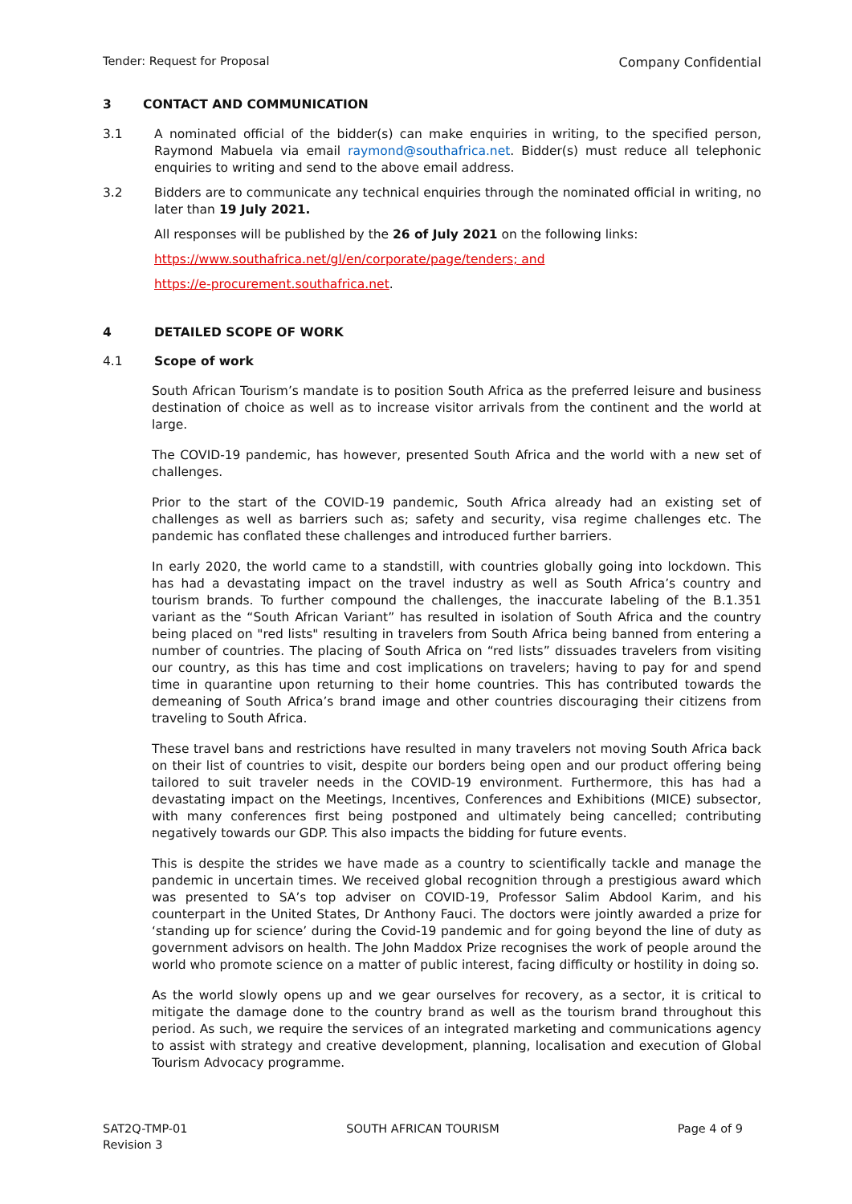Tender: Request for Proposal Company Confidential
3 CONTACT AND COMMUNICATION
3.1 A nominated official of the bidder(s) can make enquiries in writing, to the specified person, Raymond Mabuela via email raymond@southafrica.net. Bidder(s) must reduce all telephonic enquiries to writing and send to the above email address.
3.2 Bidders are to communicate any technical enquiries through the nominated official in writing, no later than 19 July 2021.
All responses will be published by the 26 of July 2021 on the following links:
https://www.southafrica.net/gl/en/corporate/page/tenders; and
https://e-procurement.southafrica.net.
4 DETAILED SCOPE OF WORK
4.1 Scope of work
South African Tourism’s mandate is to position South Africa as the preferred leisure and business destination of choice as well as to increase visitor arrivals from the continent and the world at large.
The COVID-19 pandemic, has however, presented South Africa and the world with a new set of challenges.
Prior to the start of the COVID-19 pandemic, South Africa already had an existing set of challenges as well as barriers such as; safety and security, visa regime challenges etc. The pandemic has conflated these challenges and introduced further barriers.
In early 2020, the world came to a standstill, with countries globally going into lockdown. This has had a devastating impact on the travel industry as well as South Africa’s country and tourism brands. To further compound the challenges, the inaccurate labeling of the B.1.351 variant as the “South African Variant” has resulted in isolation of South Africa and the country being placed on "red lists" resulting in travelers from South Africa being banned from entering a number of countries. The placing of South Africa on “red lists” dissuades travelers from visiting our country, as this has time and cost implications on travelers; having to pay for and spend time in quarantine upon returning to their home countries. This has contributed towards the demeaning of South Africa’s brand image and other countries discouraging their citizens from traveling to South Africa.
These travel bans and restrictions have resulted in many travelers not moving South Africa back on their list of countries to visit, despite our borders being open and our product offering being tailored to suit traveler needs in the COVID-19 environment. Furthermore, this has had a devastating impact on the Meetings, Incentives, Conferences and Exhibitions (MICE) subsector, with many conferences first being postponed and ultimately being cancelled; contributing negatively towards our GDP. This also impacts the bidding for future events.
This is despite the strides we have made as a country to scientifically tackle and manage the pandemic in uncertain times. We received global recognition through a prestigious award which was presented to SA’s top adviser on COVID-19, Professor Salim Abdool Karim, and his counterpart in the United States, Dr Anthony Fauci. The doctors were jointly awarded a prize for ‘standing up for science’ during the Covid-19 pandemic and for going beyond the line of duty as government advisors on health. The John Maddox Prize recognises the work of people around the world who promote science on a matter of public interest, facing difficulty or hostility in doing so.
As the world slowly opens up and we gear ourselves for recovery, as a sector, it is critical to mitigate the damage done to the country brand as well as the tourism brand throughout this period. As such, we require the services of an integrated marketing and communications agency to assist with strategy and creative development, planning, localisation and execution of Global Tourism Advocacy programme.
SAT2Q-TMP-01
Revision 3
SOUTH AFRICAN TOURISM Page 4 of 9